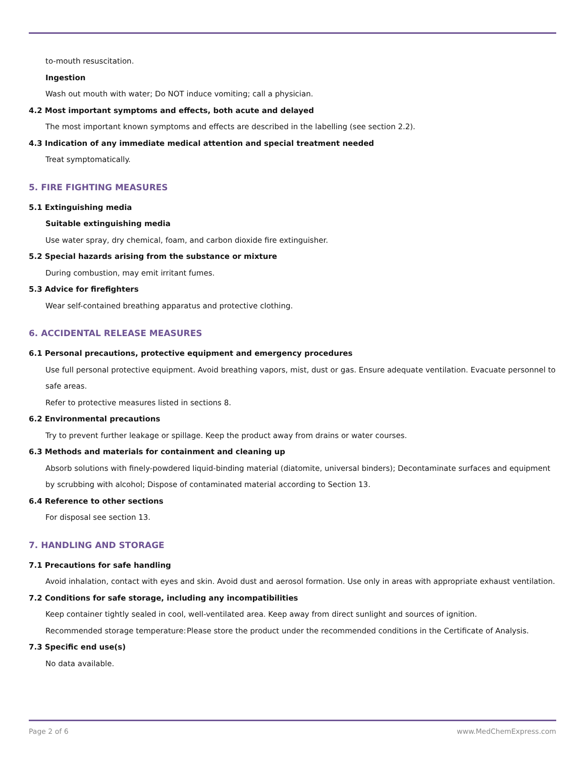to-mouth resuscitation.
Ingestion
Wash out mouth with water; Do NOT induce vomiting; call a physician.
4.2 Most important symptoms and effects, both acute and delayed
The most important known symptoms and effects are described in the labelling (see section 2.2).
4.3 Indication of any immediate medical attention and special treatment needed
Treat symptomatically.
5. FIRE FIGHTING MEASURES
5.1 Extinguishing media
Suitable extinguishing media
Use water spray, dry chemical, foam, and carbon dioxide fire extinguisher.
5.2 Special hazards arising from the substance or mixture
During combustion, may emit irritant fumes.
5.3 Advice for firefighters
Wear self-contained breathing apparatus and protective clothing.
6. ACCIDENTAL RELEASE MEASURES
6.1 Personal precautions, protective equipment and emergency procedures
Use full personal protective equipment. Avoid breathing vapors, mist, dust or gas. Ensure adequate ventilation. Evacuate personnel to safe areas.
Refer to protective measures listed in sections 8.
6.2 Environmental precautions
Try to prevent further leakage or spillage. Keep the product away from drains or water courses.
6.3 Methods and materials for containment and cleaning up
Absorb solutions with finely-powdered liquid-binding material (diatomite, universal binders); Decontaminate surfaces and equipment by scrubbing with alcohol; Dispose of contaminated material according to Section 13.
6.4 Reference to other sections
For disposal see section 13.
7. HANDLING AND STORAGE
7.1 Precautions for safe handling
Avoid inhalation, contact with eyes and skin. Avoid dust and aerosol formation. Use only in areas with appropriate exhaust ventilation.
7.2 Conditions for safe storage, including any incompatibilities
Keep container tightly sealed in cool, well-ventilated area. Keep away from direct sunlight and sources of ignition.
Recommended storage temperature:
Please store the product under the recommended conditions in the Certificate of Analysis.
7.3 Specific end use(s)
No data available.
Page 2 of 6 www.MedChemExpress.com